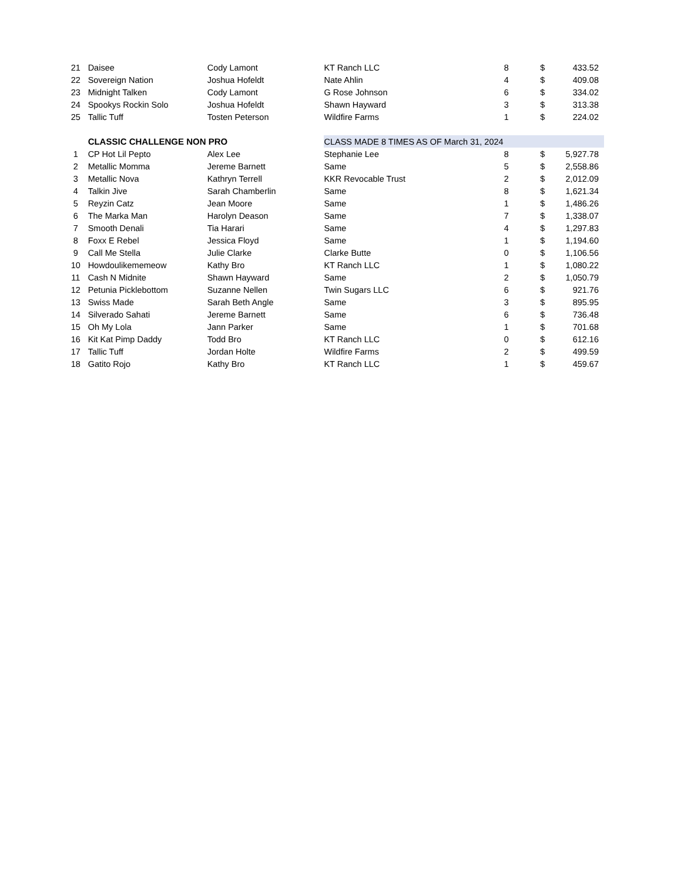| 21 | Daisee | Cody Lamont | KT Ranch LLC | 8 | | $ | 433.52 |
| 22 | Sovereign Nation | Joshua Hofeldt | Nate Ahlin | 4 | | $ | 409.08 |
| 23 | Midnight Talken | Cody Lamont | G Rose Johnson | 6 | | $ | 334.02 |
| 24 | Spookys Rockin Solo | Joshua Hofeldt | Shawn Hayward | 3 | | $ | 313.38 |
| 25 | Tallic Tuff | Tosten Peterson | Wildfire Farms | 1 | | $ | 224.02 |
| | CLASSIC CHALLENGE NON PRO | | CLASS MADE 8 TIMES AS OF March 31, 2024 | | | | |
| 1 | CP Hot Lil Pepto | Alex Lee | Stephanie Lee | 8 | | $ | 5,927.78 |
| 2 | Metallic Momma | Jereme Barnett | Same | 5 | | $ | 2,558.86 |
| 3 | Metallic Nova | Kathryn Terrell | KKR Revocable Trust | 2 | | $ | 2,012.09 |
| 4 | Talkin Jive | Sarah Chamberlin | Same | 8 | | $ | 1,621.34 |
| 5 | Reyzin Catz | Jean Moore | Same | 1 | | $ | 1,486.26 |
| 6 | The Marka Man | Harolyn Deason | Same | 7 | | $ | 1,338.07 |
| 7 | Smooth Denali | Tia Harari | Same | 4 | | $ | 1,297.83 |
| 8 | Foxx E Rebel | Jessica Floyd | Same | 1 | | $ | 1,194.60 |
| 9 | Call Me Stella | Julie Clarke | Clarke Butte | 0 | | $ | 1,106.56 |
| 10 | Howdoulikememeow | Kathy Bro | KT Ranch LLC | 1 | | $ | 1,080.22 |
| 11 | Cash N Midnite | Shawn Hayward | Same | 2 | | $ | 1,050.79 |
| 12 | Petunia Picklebottom | Suzanne Nellen | Twin Sugars LLC | 6 | | $ | 921.76 |
| 13 | Swiss Made | Sarah Beth Angle | Same | 3 | | $ | 895.95 |
| 14 | Silverado Sahati | Jereme Barnett | Same | 6 | | $ | 736.48 |
| 15 | Oh My Lola | Jann Parker | Same | 1 | | $ | 701.68 |
| 16 | Kit Kat Pimp Daddy | Todd Bro | KT Ranch LLC | 0 | | $ | 612.16 |
| 17 | Tallic Tuff | Jordan Holte | Wildfire Farms | 2 | | $ | 499.59 |
| 18 | Gatito Rojo | Kathy Bro | KT Ranch LLC | 1 | | $ | 459.67 |